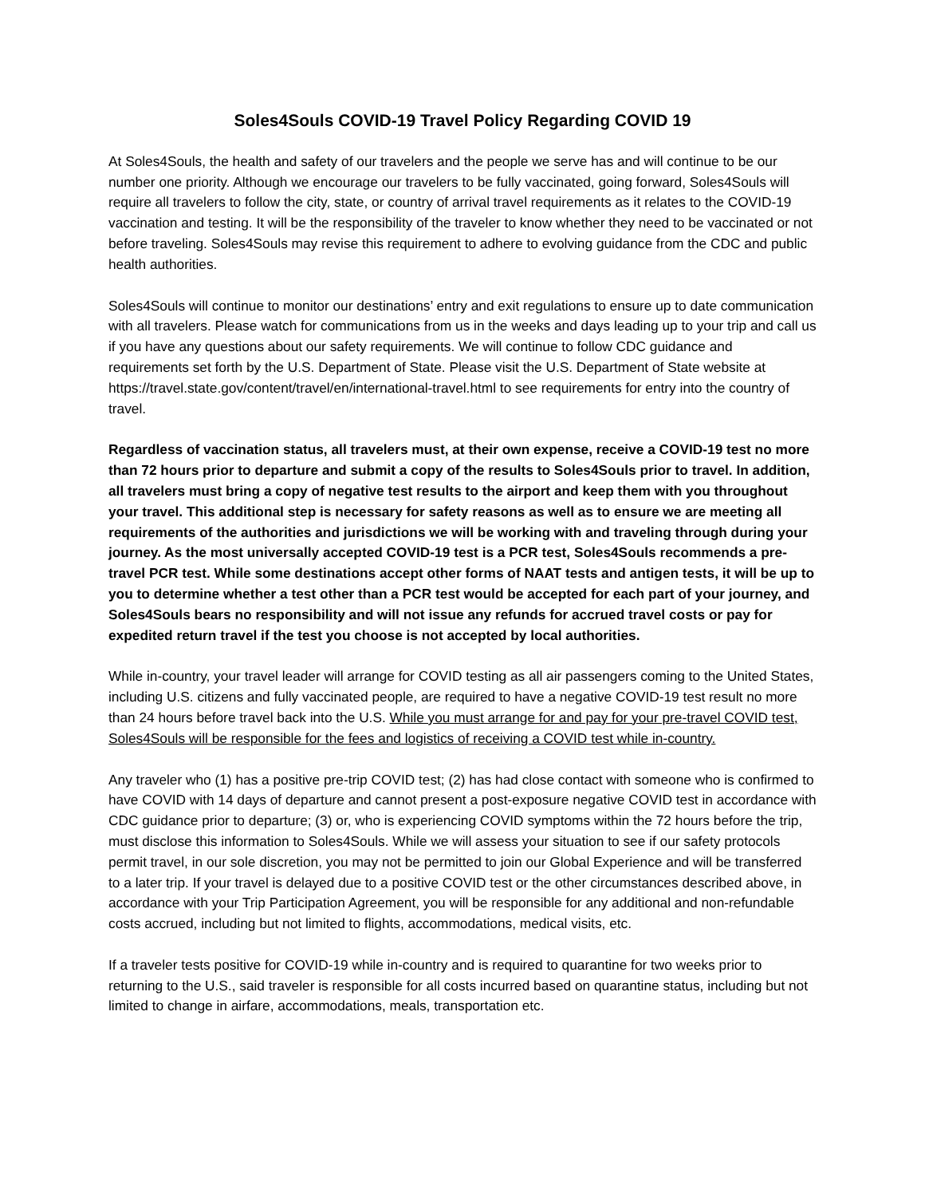Soles4Souls COVID-19 Travel Policy Regarding COVID 19
At Soles4Souls, the health and safety of our travelers and the people we serve has and will continue to be our number one priority. Although we encourage our travelers to be fully vaccinated, going forward, Soles4Souls will require all travelers to follow the city, state, or country of arrival travel requirements as it relates to the COVID-19 vaccination and testing. It will be the responsibility of the traveler to know whether they need to be vaccinated or not before traveling. Soles4Souls may revise this requirement to adhere to evolving guidance from the CDC and public health authorities.
Soles4Souls will continue to monitor our destinations’ entry and exit regulations to ensure up to date communication with all travelers. Please watch for communications from us in the weeks and days leading up to your trip and call us if you have any questions about our safety requirements. We will continue to follow CDC guidance and requirements set forth by the U.S. Department of State. Please visit the U.S. Department of State website at https://travel.state.gov/content/travel/en/international-travel.html to see requirements for entry into the country of travel.
Regardless of vaccination status, all travelers must, at their own expense, receive a COVID-19 test no more than 72 hours prior to departure and submit a copy of the results to Soles4Souls prior to travel. In addition, all travelers must bring a copy of negative test results to the airport and keep them with you throughout your travel. This additional step is necessary for safety reasons as well as to ensure we are meeting all requirements of the authorities and jurisdictions we will be working with and traveling through during your journey. As the most universally accepted COVID-19 test is a PCR test, Soles4Souls recommends a pre-travel PCR test. While some destinations accept other forms of NAAT tests and antigen tests, it will be up to you to determine whether a test other than a PCR test would be accepted for each part of your journey, and Soles4Souls bears no responsibility and will not issue any refunds for accrued travel costs or pay for expedited return travel if the test you choose is not accepted by local authorities.
While in-country, your travel leader will arrange for COVID testing as all air passengers coming to the United States, including U.S. citizens and fully vaccinated people, are required to have a negative COVID-19 test result no more than 24 hours before travel back into the U.S. While you must arrange for and pay for your pre-travel COVID test, Soles4Souls will be responsible for the fees and logistics of receiving a COVID test while in-country.
Any traveler who (1) has a positive pre-trip COVID test; (2) has had close contact with someone who is confirmed to have COVID with 14 days of departure and cannot present a post-exposure negative COVID test in accordance with CDC guidance prior to departure; (3) or, who is experiencing COVID symptoms within the 72 hours before the trip, must disclose this information to Soles4Souls. While we will assess your situation to see if our safety protocols permit travel, in our sole discretion, you may not be permitted to join our Global Experience and will be transferred to a later trip. If your travel is delayed due to a positive COVID test or the other circumstances described above, in accordance with your Trip Participation Agreement, you will be responsible for any additional and non-refundable costs accrued, including but not limited to flights, accommodations, medical visits, etc.
If a traveler tests positive for COVID-19 while in-country and is required to quarantine for two weeks prior to returning to the U.S., said traveler is responsible for all costs incurred based on quarantine status, including but not limited to change in airfare, accommodations, meals, transportation etc.